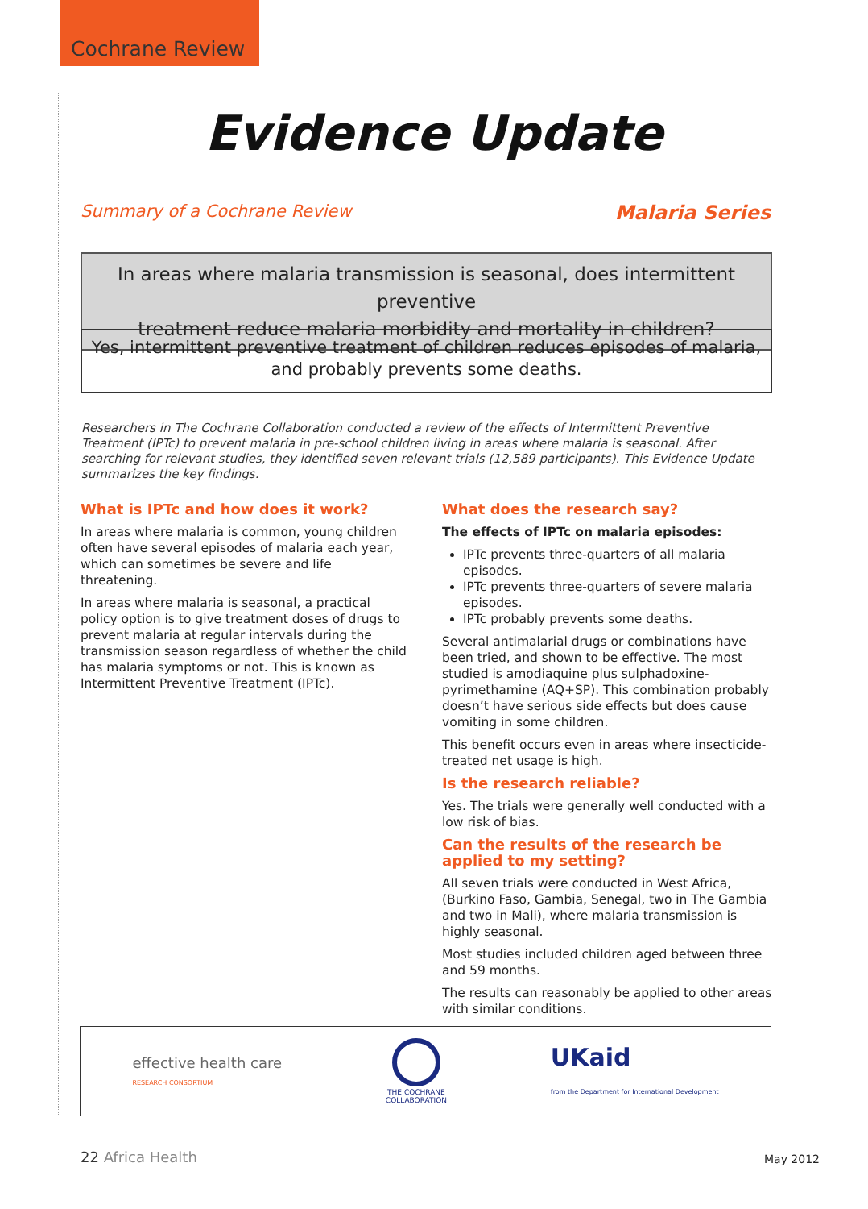Cochrane Review
Evidence Update
Summary of a Cochrane Review Malaria Series
In areas where malaria transmission is seasonal, does intermittent preventive
treatment reduce malaria morbidity and mortality in children?
Yes, intermittent preventive treatment of children reduces episodes of malaria,
and probably prevents some deaths.
Researchers in The Cochrane Collaboration conducted a review of the effects of Intermittent Preventive Treatment (IPTc) to prevent malaria in pre-school children living in areas where malaria is seasonal. After searching for relevant studies, they identified seven relevant trials (12,589 participants). This Evidence Update summarizes the key findings.
What is IPTc and how does it work?
In areas where malaria is common, young children often have several episodes of malaria each year, which can sometimes be severe and life threatening.
In areas where malaria is seasonal, a practical policy option is to give treatment doses of drugs to prevent malaria at regular intervals during the transmission season regardless of whether the child has malaria symptoms or not. This is known as Intermittent Preventive Treatment (IPTc).
What does the research say?
The effects of IPTc on malaria episodes:
IPTc prevents three-quarters of all malaria episodes.
IPTc prevents three-quarters of severe malaria episodes.
IPTc probably prevents some deaths.
Several antimalarial drugs or combinations have been tried, and shown to be effective. The most studied is amodiaquine plus sulphadoxine-pyrimethamine (AQ+SP). This combination probably doesn’t have serious side effects but does cause vomiting in some children.
This benefit occurs even in areas where insecticide-treated net usage is high.
Is the research reliable?
Yes. The trials were generally well conducted with a low risk of bias.
Can the results of the research be applied to my setting?
All seven trials were conducted in West Africa, (Burkino Faso, Gambia, Senegal, two in The Gambia and two in Mali), where malaria transmission is highly seasonal.
Most studies included children aged between three and 59 months.
The results can reasonably be applied to other areas with similar conditions.
effective health care
RESEARCH CONSORTIUM
THE COCHRANE
COLLABORATION UKaid
from the Department for International Development
22 Africa Health May 2012